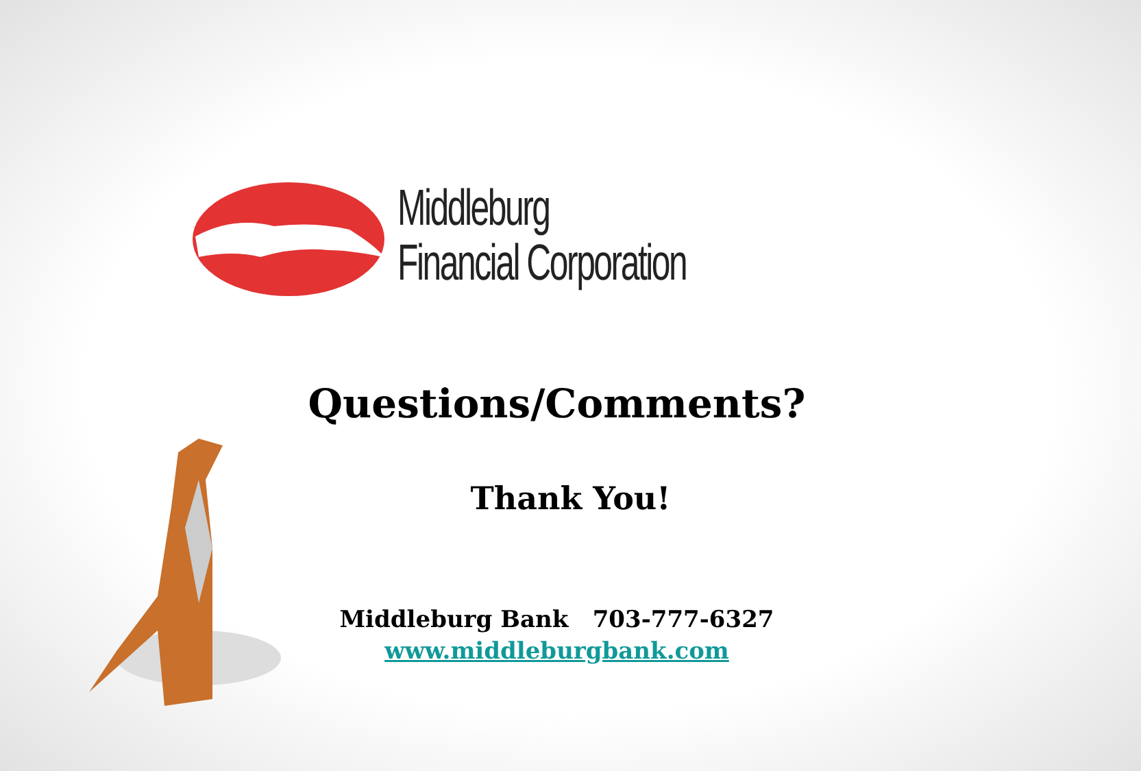Middleburg
Financial Corporation
Questions/Comments?
Thank You!
Middleburg Bank 703-777-6327
www.middleburgbank.com